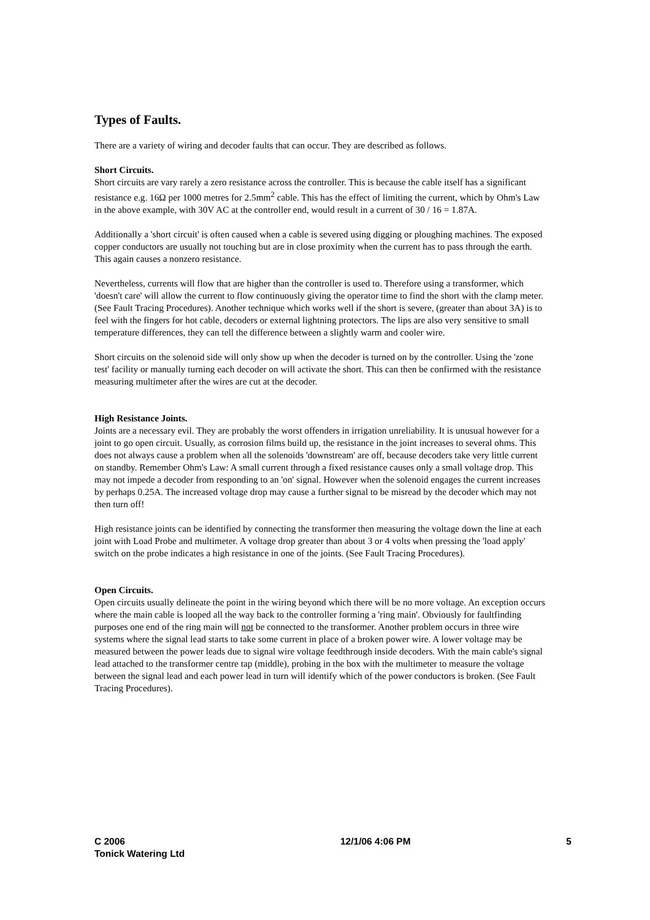Types of Faults.
There are a variety of wiring and decoder faults that can occur. They are described as follows.
Short Circuits.
Short circuits are vary rarely a zero resistance across the controller. This is because the cable itself has a significant resistance e.g. 16Ω per 1000 metres for 2.5mm<sup>2</sup> cable. This has the effect of limiting the current, which by Ohm's Law in the above example, with 30V AC at the controller end, would result in a current of 30 / 16 = 1.87A.
Additionally a 'short circuit' is often caused when a cable is severed using digging or ploughing machines. The exposed copper conductors are usually not touching but are in close proximity when the current has to pass through the earth. This again causes a nonzero resistance.
Nevertheless, currents will flow that are higher than the controller is used to. Therefore using a transformer, which 'doesn't care' will allow the current to flow continuously giving the operator time to find the short with the clamp meter. (See Fault Tracing Procedures). Another technique which works well if the short is severe, (greater than about 3A) is to feel with the fingers for hot cable, decoders or external lightning protectors. The lips are also very sensitive to small temperature differences, they can tell the difference between a slightly warm and cooler wire.
Short circuits on the solenoid side will only show up when the decoder is turned on by the controller. Using the 'zone test' facility or manually turning each decoder on will activate the short. This can then be confirmed with the resistance measuring multimeter after the wires are cut at the decoder.
High Resistance Joints.
Joints are a necessary evil. They are probably the worst offenders in irrigation unreliability. It is unusual however for a joint to go open circuit. Usually, as corrosion films build up, the resistance in the joint increases to several ohms. This does not always cause a problem when all the solenoids 'downstream' are off, because decoders take very little current on standby. Remember Ohm's Law: A small current through a fixed resistance causes only a small voltage drop. This may not impede a decoder from responding to an 'on' signal. However when the solenoid engages the current increases by perhaps 0.25A. The increased voltage drop may cause a further signal to be misread by the decoder which may not then turn off!
High resistance joints can be identified by connecting the transformer then measuring the voltage down the line at each joint with Load Probe and multimeter. A voltage drop greater than about 3 or 4 volts when pressing the 'load apply' switch on the probe indicates a high resistance in one of the joints. (See Fault Tracing Procedures).
Open Circuits.
Open circuits usually delineate the point in the wiring beyond which there will be no more voltage. An exception occurs where the main cable is looped all the way back to the controller forming a 'ring main'. Obviously for faultfinding purposes one end of the ring main will not be connected to the transformer. Another problem occurs in three wire systems where the signal lead starts to take some current in place of a broken power wire. A lower voltage may be measured between the power leads due to signal wire voltage feedthrough inside decoders. With the main cable's signal lead attached to the transformer centre tap (middle), probing in the box with the multimeter to measure the voltage between the signal lead and each power lead in turn will identify which of the power conductors is broken. (See Fault Tracing Procedures).
C 2006
Tonick Watering Ltd
12/1/06 4:06 PM 5